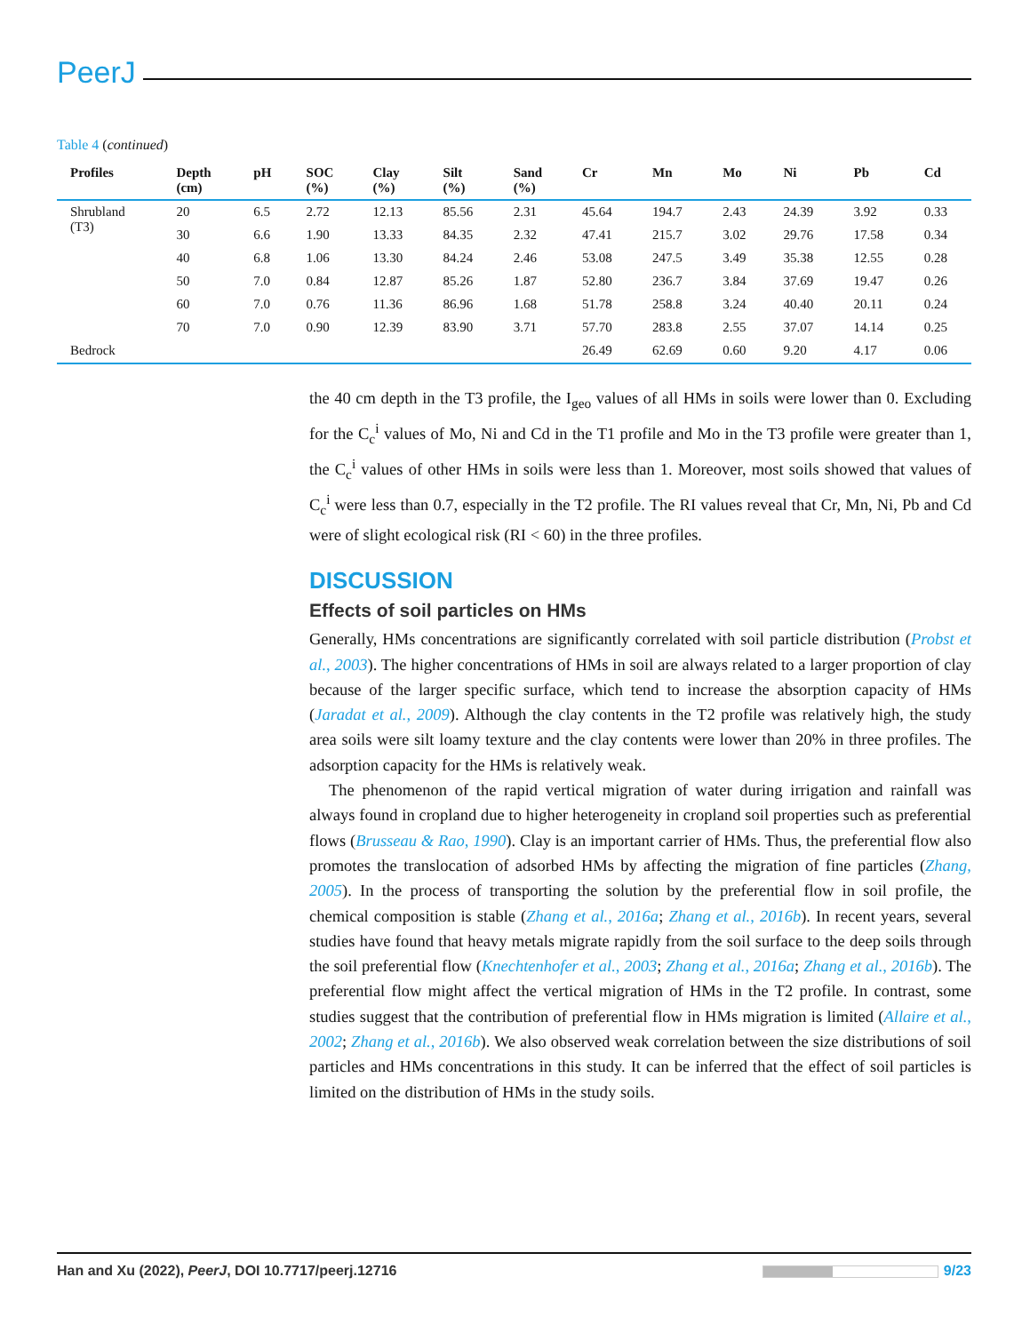PeerJ
Table 4 (continued)
| Profiles | Depth (cm) | pH | SOC (%) | Clay (%) | Silt (%) | Sand (%) | Cr | Mn | Mo | Ni | Pb | Cd |
| --- | --- | --- | --- | --- | --- | --- | --- | --- | --- | --- | --- | --- |
| Shrubland (T3) | 20 | 6.5 | 2.72 | 12.13 | 85.56 | 2.31 | 45.64 | 194.7 | 2.43 | 24.39 | 3.92 | 0.33 |
| | 30 | 6.6 | 1.90 | 13.33 | 84.35 | 2.32 | 47.41 | 215.7 | 3.02 | 29.76 | 17.58 | 0.34 |
| | 40 | 6.8 | 1.06 | 13.30 | 84.24 | 2.46 | 53.08 | 247.5 | 3.49 | 35.38 | 12.55 | 0.28 |
| | 50 | 7.0 | 0.84 | 12.87 | 85.26 | 1.87 | 52.80 | 236.7 | 3.84 | 37.69 | 19.47 | 0.26 |
| | 60 | 7.0 | 0.76 | 11.36 | 86.96 | 1.68 | 51.78 | 258.8 | 3.24 | 40.40 | 20.11 | 0.24 |
| | 70 | 7.0 | 0.90 | 12.39 | 83.90 | 3.71 | 57.70 | 283.8 | 2.55 | 37.07 | 14.14 | 0.25 |
| Bedrock | | | | | | | 26.49 | 62.69 | 0.60 | 9.20 | 4.17 | 0.06 |
the 40 cm depth in the T3 profile, the I<sub>geo</sub> values of all HMs in soils were lower than 0. Excluding for the C<sub>c</sub><sup>i</sup> values of Mo, Ni and Cd in the T1 profile and Mo in the T3 profile were greater than 1, the C<sub>c</sub><sup>i</sup> values of other HMs in soils were less than 1. Moreover, most soils showed that values of C<sub>c</sub><sup>i</sup> were less than 0.7, especially in the T2 profile. The RI values reveal that Cr, Mn, Ni, Pb and Cd were of slight ecological risk (RI < 60) in the three profiles.
DISCUSSION
Effects of soil particles on HMs
Generally, HMs concentrations are significantly correlated with soil particle distribution (Probst et al., 2003). The higher concentrations of HMs in soil are always related to a larger proportion of clay because of the larger specific surface, which tend to increase the absorption capacity of HMs (Jaradat et al., 2009). Although the clay contents in the T2 profile was relatively high, the study area soils were silt loamy texture and the clay contents were lower than 20% in three profiles. The adsorption capacity for the HMs is relatively weak.
The phenomenon of the rapid vertical migration of water during irrigation and rainfall was always found in cropland due to higher heterogeneity in cropland soil properties such as preferential flows (Brusseau & Rao, 1990). Clay is an important carrier of HMs. Thus, the preferential flow also promotes the translocation of adsorbed HMs by affecting the migration of fine particles (Zhang, 2005). In the process of transporting the solution by the preferential flow in soil profile, the chemical composition is stable (Zhang et al., 2016a; Zhang et al., 2016b). In recent years, several studies have found that heavy metals migrate rapidly from the soil surface to the deep soils through the soil preferential flow (Knechtenhofer et al., 2003; Zhang et al., 2016a; Zhang et al., 2016b). The preferential flow might affect the vertical migration of HMs in the T2 profile. In contrast, some studies suggest that the contribution of preferential flow in HMs migration is limited (Allaire et al., 2002; Zhang et al., 2016b). We also observed weak correlation between the size distributions of soil particles and HMs concentrations in this study. It can be inferred that the effect of soil particles is limited on the distribution of HMs in the study soils.
Han and Xu (2022), PeerJ, DOI 10.7717/peerj.12716 9/23